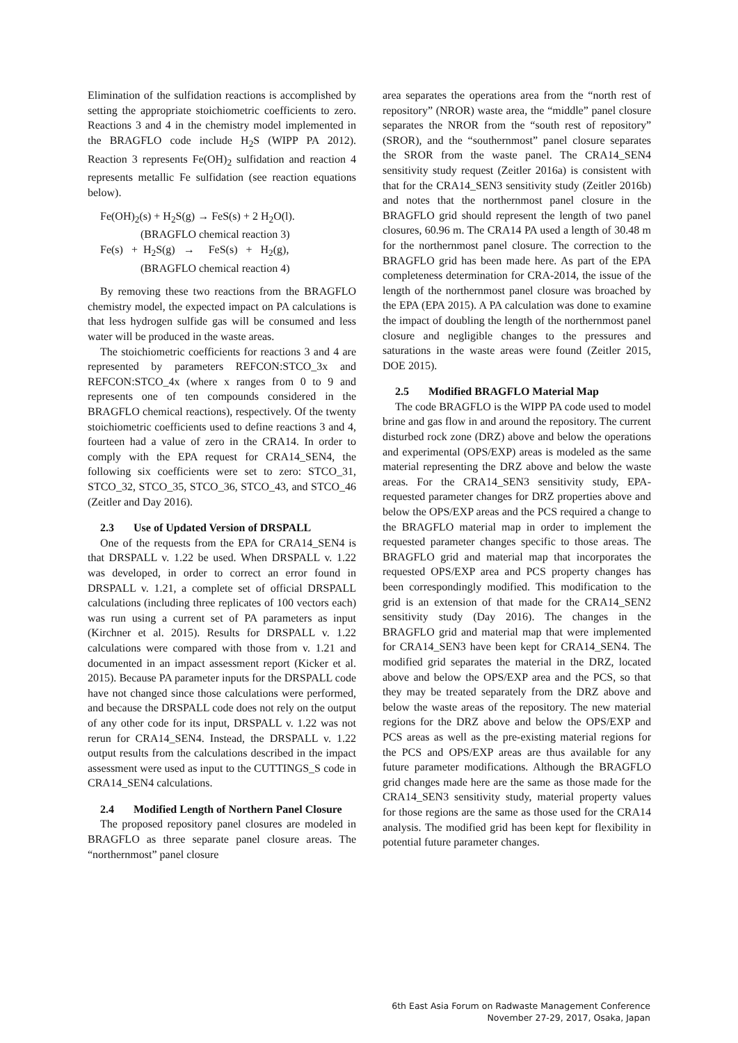Elimination of the sulfidation reactions is accomplished by setting the appropriate stoichiometric coefficients to zero. Reactions 3 and 4 in the chemistry model implemented in the BRAGFLO code include H<sub>2</sub>S (WIPP PA 2012). Reaction 3 represents Fe(OH)<sub>2</sub> sulfidation and reaction 4 represents metallic Fe sulfidation (see reaction equations below).
Fe(OH)<sub>2</sub>(s) + H<sub>2</sub>S(g) → FeS(s) + 2 H<sub>2</sub>O(l).
(BRAGFLO chemical reaction 3)
Fe(s) + H<sub>2</sub>S(g) → FeS(s) + H<sub>2</sub>(g),
(BRAGFLO chemical reaction 4)
By removing these two reactions from the BRAGFLO chemistry model, the expected impact on PA calculations is that less hydrogen sulfide gas will be consumed and less water will be produced in the waste areas.
The stoichiometric coefficients for reactions 3 and 4 are represented by parameters REFCON:STCO_3x and REFCON:STCO_4x (where x ranges from 0 to 9 and represents one of ten compounds considered in the BRAGFLO chemical reactions), respectively. Of the twenty stoichiometric coefficients used to define reactions 3 and 4, fourteen had a value of zero in the CRA14. In order to comply with the EPA request for CRA14_SEN4, the following six coefficients were set to zero: STCO_31, STCO_32, STCO_35, STCO_36, STCO_43, and STCO_46 (Zeitler and Day 2016).
2.3 Use of Updated Version of DRSPALL
One of the requests from the EPA for CRA14_SEN4 is that DRSPALL v. 1.22 be used. When DRSPALL v. 1.22 was developed, in order to correct an error found in DRSPALL v. 1.21, a complete set of official DRSPALL calculations (including three replicates of 100 vectors each) was run using a current set of PA parameters as input (Kirchner et al. 2015). Results for DRSPALL v. 1.22 calculations were compared with those from v. 1.21 and documented in an impact assessment report (Kicker et al. 2015). Because PA parameter inputs for the DRSPALL code have not changed since those calculations were performed, and because the DRSPALL code does not rely on the output of any other code for its input, DRSPALL v. 1.22 was not rerun for CRA14_SEN4. Instead, the DRSPALL v. 1.22 output results from the calculations described in the impact assessment were used as input to the CUTTINGS_S code in CRA14_SEN4 calculations.
2.4 Modified Length of Northern Panel Closure
The proposed repository panel closures are modeled in BRAGFLO as three separate panel closure areas. The “northernmost” panel closure
area separates the operations area from the “north rest of repository” (NROR) waste area, the “middle” panel closure separates the NROR from the “south rest of repository” (SROR), and the “southernmost” panel closure separates the SROR from the waste panel. The CRA14_SEN4 sensitivity study request (Zeitler 2016a) is consistent with that for the CRA14_SEN3 sensitivity study (Zeitler 2016b) and notes that the northernmost panel closure in the BRAGFLO grid should represent the length of two panel closures, 60.96 m. The CRA14 PA used a length of 30.48 m for the northernmost panel closure. The correction to the BRAGFLO grid has been made here. As part of the EPA completeness determination for CRA-2014, the issue of the length of the northernmost panel closure was broached by the EPA (EPA 2015). A PA calculation was done to examine the impact of doubling the length of the northernmost panel closure and negligible changes to the pressures and saturations in the waste areas were found (Zeitler 2015, DOE 2015).
2.5 Modified BRAGFLO Material Map
The code BRAGFLO is the WIPP PA code used to model brine and gas flow in and around the repository. The current disturbed rock zone (DRZ) above and below the operations and experimental (OPS/EXP) areas is modeled as the same material representing the DRZ above and below the waste areas. For the CRA14_SEN3 sensitivity study, EPA-requested parameter changes for DRZ properties above and below the OPS/EXP areas and the PCS required a change to the BRAGFLO material map in order to implement the requested parameter changes specific to those areas. The BRAGFLO grid and material map that incorporates the requested OPS/EXP area and PCS property changes has been correspondingly modified. This modification to the grid is an extension of that made for the CRA14_SEN2 sensitivity study (Day 2016). The changes in the BRAGFLO grid and material map that were implemented for CRA14_SEN3 have been kept for CRA14_SEN4. The modified grid separates the material in the DRZ, located above and below the OPS/EXP area and the PCS, so that they may be treated separately from the DRZ above and below the waste areas of the repository. The new material regions for the DRZ above and below the OPS/EXP and PCS areas as well as the pre-existing material regions for the PCS and OPS/EXP areas are thus available for any future parameter modifications. Although the BRAGFLO grid changes made here are the same as those made for the CRA14_SEN3 sensitivity study, material property values for those regions are the same as those used for the CRA14 analysis. The modified grid has been kept for flexibility in potential future parameter changes.
6th East Asia Forum on Radwaste Management Conference
November 27-29, 2017, Osaka, Japan